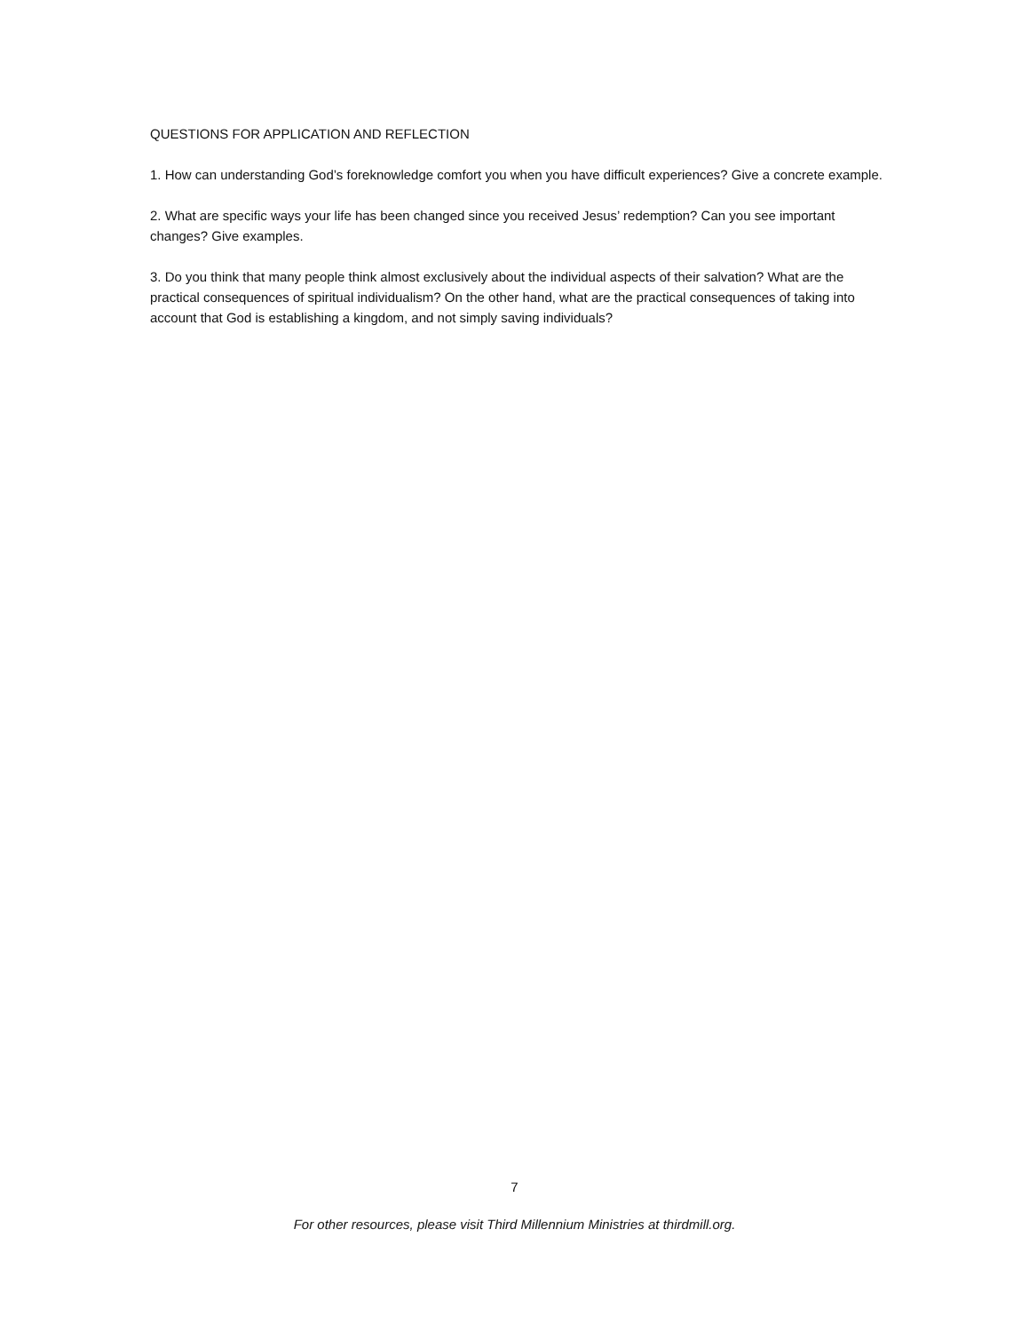QUESTIONS FOR APPLICATION AND REFLECTION
1. How can understanding God’s foreknowledge comfort you when you have difficult experiences? Give a concrete example.
2. What are specific ways your life has been changed since you received Jesus’ redemption? Can you see important changes? Give examples.
3. Do you think that many people think almost exclusively about the individual aspects of their salvation? What are the practical consequences of spiritual individualism? On the other hand, what are the practical consequences of taking into account that God is establishing a kingdom, and not simply saving individuals?
7
For other resources, please visit Third Millennium Ministries at thirdmill.org.